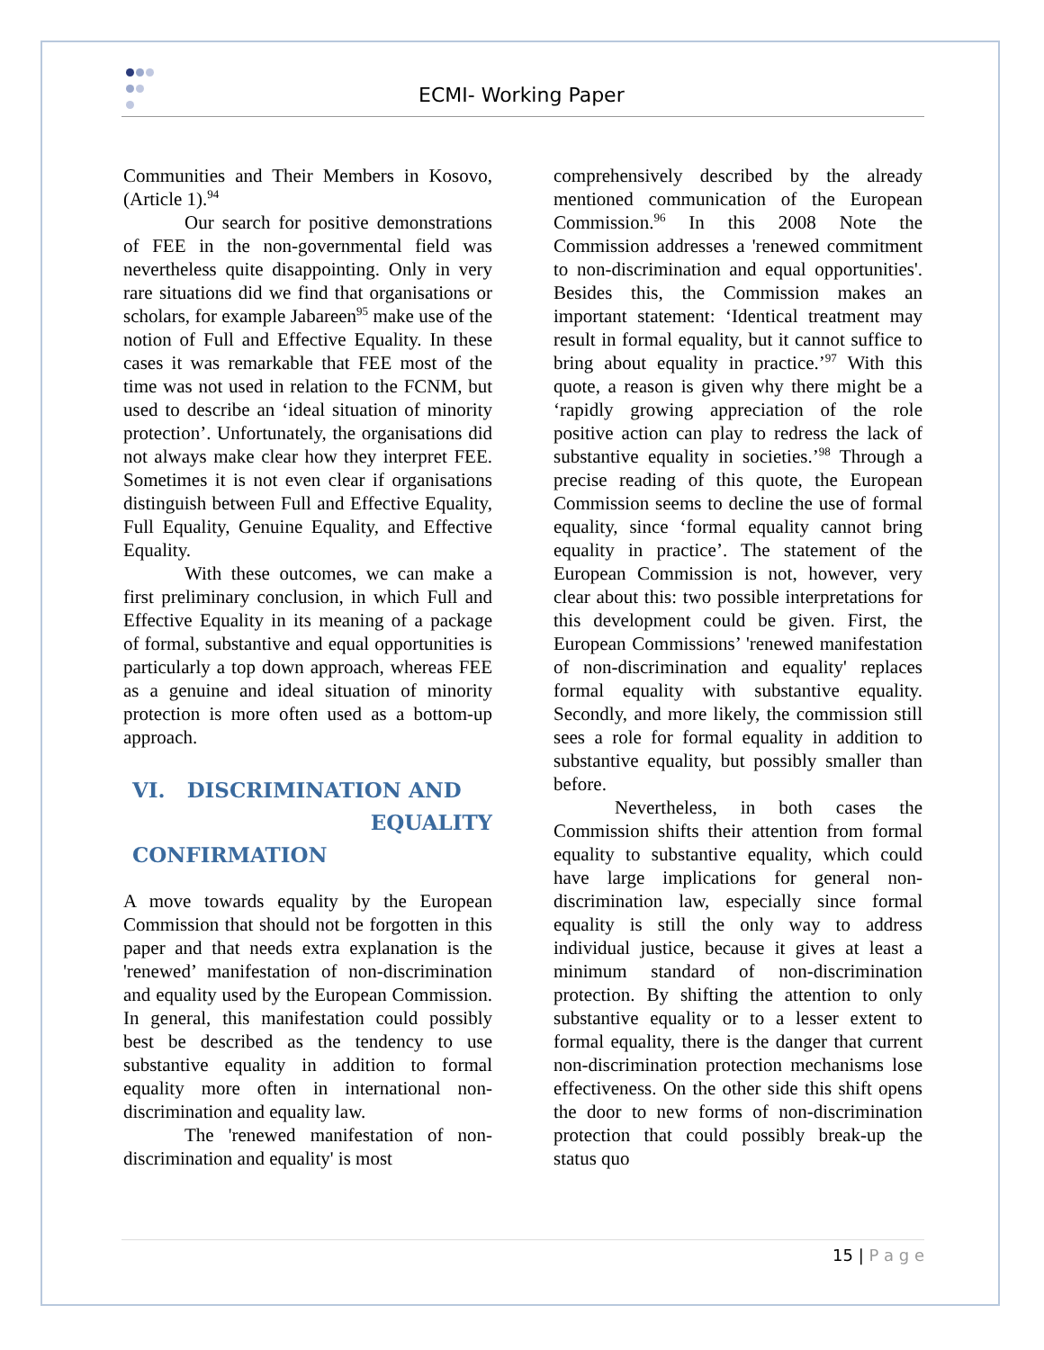ECMI- Working Paper
Communities and Their Members in Kosovo, (Article 1).<sup>94</sup>
Our search for positive demonstrations of FEE in the non-governmental field was nevertheless quite disappointing. Only in very rare situations did we find that organisations or scholars, for example Jabareen<sup>95</sup> make use of the notion of Full and Effective Equality. In these cases it was remarkable that FEE most of the time was not used in relation to the FCNM, but used to describe an ‘ideal situation of minority protection’. Unfortunately, the organisations did not always make clear how they interpret FEE. Sometimes it is not even clear if organisations distinguish between Full and Effective Equality, Full Equality, Genuine Equality, and Effective Equality.
With these outcomes, we can make a first preliminary conclusion, in which Full and Effective Equality in its meaning of a package of formal, substantive and equal opportunities is particularly a top down approach, whereas FEE as a genuine and ideal situation of minority protection is more often used as a bottom-up approach.
VI. DISCRIMINATION AND
EQUALITY CONFIRMATION
A move towards equality by the European Commission that should not be forgotten in this paper and that needs extra explanation is the 'renewed’ manifestation of non-discrimination and equality used by the European Commission. In general, this manifestation could possibly best be described as the tendency to use substantive equality in addition to formal equality more often in international non-discrimination and equality law.
The 'renewed manifestation of non-discrimination and equality' is most
comprehensively described by the already mentioned communication of the European Commission.<sup>96</sup> In this 2008 Note the Commission addresses a 'renewed commitment to non-discrimination and equal opportunities'. Besides this, the Commission makes an important statement: ‘Identical treatment may result in formal equality, but it cannot suffice to bring about equality in practice.’<sup>97</sup> With this quote, a reason is given why there might be a ‘rapidly growing appreciation of the role positive action can play to redress the lack of substantive equality in societies.’<sup>98</sup> Through a precise reading of this quote, the European Commission seems to decline the use of formal equality, since ‘formal equality cannot bring equality in practice’. The statement of the European Commission is not, however, very clear about this: two possible interpretations for this development could be given. First, the European Commissions’ 'renewed manifestation of non-discrimination and equality' replaces formal equality with substantive equality. Secondly, and more likely, the commission still sees a role for formal equality in addition to substantive equality, but possibly smaller than before.
Nevertheless, in both cases the Commission shifts their attention from formal equality to substantive equality, which could have large implications for general non-discrimination law, especially since formal equality is still the only way to address individual justice, because it gives at least a minimum standard of non-discrimination protection. By shifting the attention to only substantive equality or to a lesser extent to formal equality, there is the danger that current non-discrimination protection mechanisms lose effectiveness. On the other side this shift opens the door to new forms of non-discrimination protection that could possibly break-up the status quo
15 | P a g e